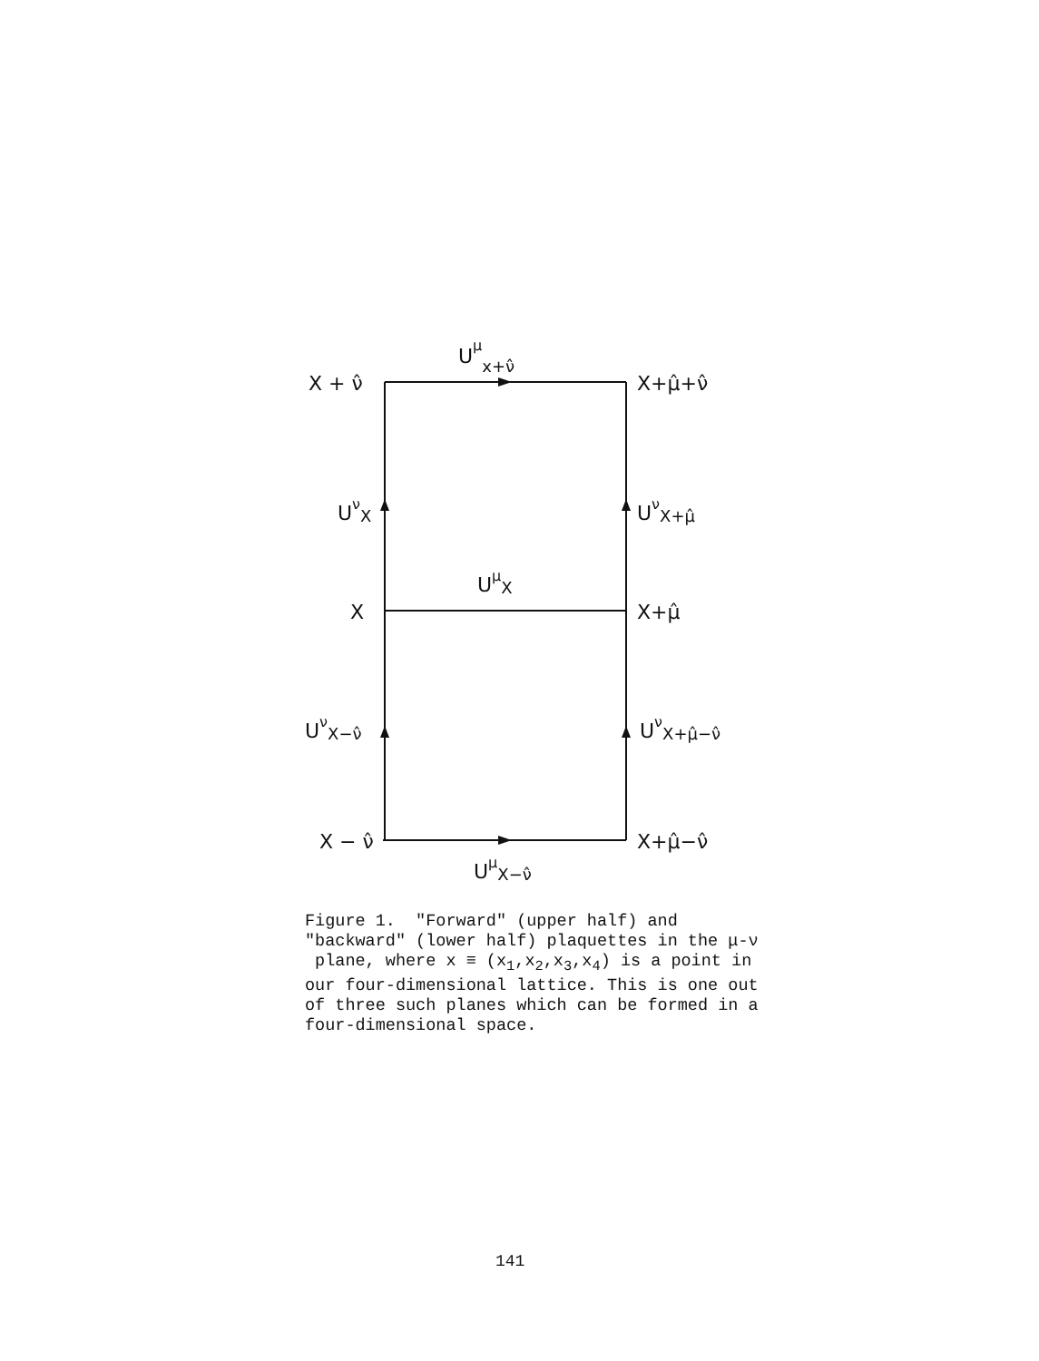Uμx+ν̂
X + ν̂
X+μ̂+ν̂
UνX
UνX+μ̂
UμX
X
X+μ̂
UνX−ν̂
UνX+μ̂−ν̂
X − ν̂
X+μ̂−ν̂
UμX−ν̂
Figure 1. "Forward" (upper half) and "backward" (lower half) plaquettes in the μ-ν plane, where x ≡ (x<sub>1</sub>,x<sub>2</sub>,x<sub>3</sub>,x<sub>4</sub>) is a point in our four-dimensional lattice. This is one out of three such planes which can be formed in a four-dimensional space.
141